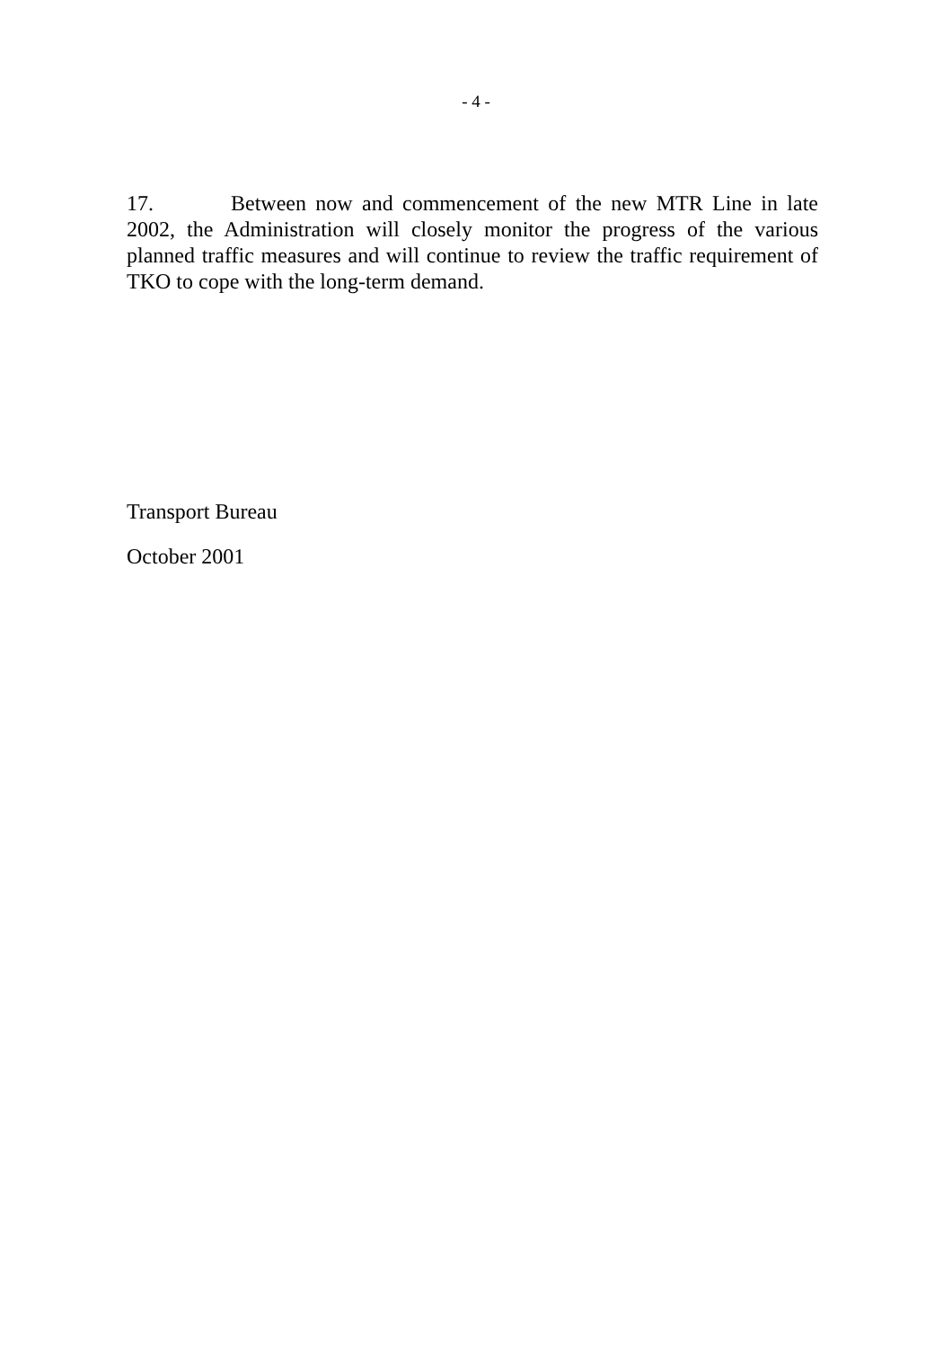- 4 -
17. Between now and commencement of the new MTR Line in late 2002, the Administration will closely monitor the progress of the various planned traffic measures and will continue to review the traffic requirement of TKO to cope with the long-term demand.
Transport Bureau
October 2001